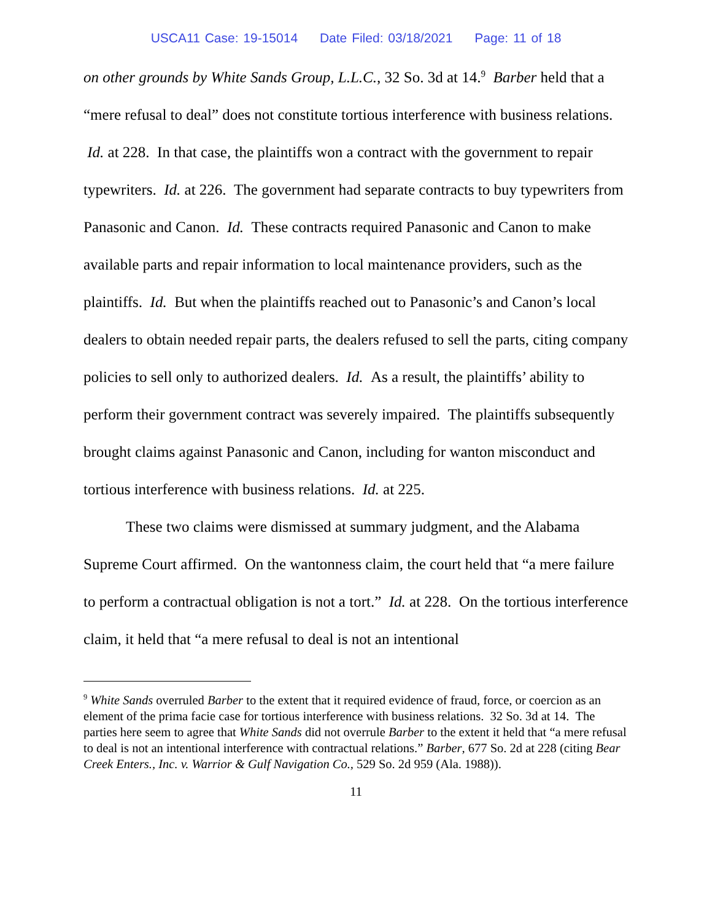USCA11 Case: 19-15014 Date Filed: 03/18/2021 Page: 11 of 18
on other grounds by White Sands Group, L.L.C., 32 So. 3d at 14.<sup>9</sup> Barber held that a “mere refusal to deal” does not constitute tortious interference with business relations. Id. at 228. In that case, the plaintiffs won a contract with the government to repair typewriters. Id. at 226. The government had separate contracts to buy typewriters from Panasonic and Canon. Id. These contracts required Panasonic and Canon to make available parts and repair information to local maintenance providers, such as the plaintiffs. Id. But when the plaintiffs reached out to Panasonic’s and Canon’s local dealers to obtain needed repair parts, the dealers refused to sell the parts, citing company policies to sell only to authorized dealers. Id. As a result, the plaintiffs’ ability to perform their government contract was severely impaired. The plaintiffs subsequently brought claims against Panasonic and Canon, including for wanton misconduct and tortious interference with business relations. Id. at 225.
These two claims were dismissed at summary judgment, and the Alabama Supreme Court affirmed. On the wantonness claim, the court held that “a mere failure to perform a contractual obligation is not a tort.” Id. at 228. On the tortious interference claim, it held that “a mere refusal to deal is not an intentional
<sup>9</sup> White Sands overruled Barber to the extent that it required evidence of fraud, force, or coercion as an element of the prima facie case for tortious interference with business relations. 32 So. 3d at 14. The parties here seem to agree that White Sands did not overrule Barber to the extent it held that “a mere refusal to deal is not an intentional interference with contractual relations.” Barber, 677 So. 2d at 228 (citing Bear Creek Enters., Inc. v. Warrior & Gulf Navigation Co., 529 So. 2d 959 (Ala. 1988)).
11